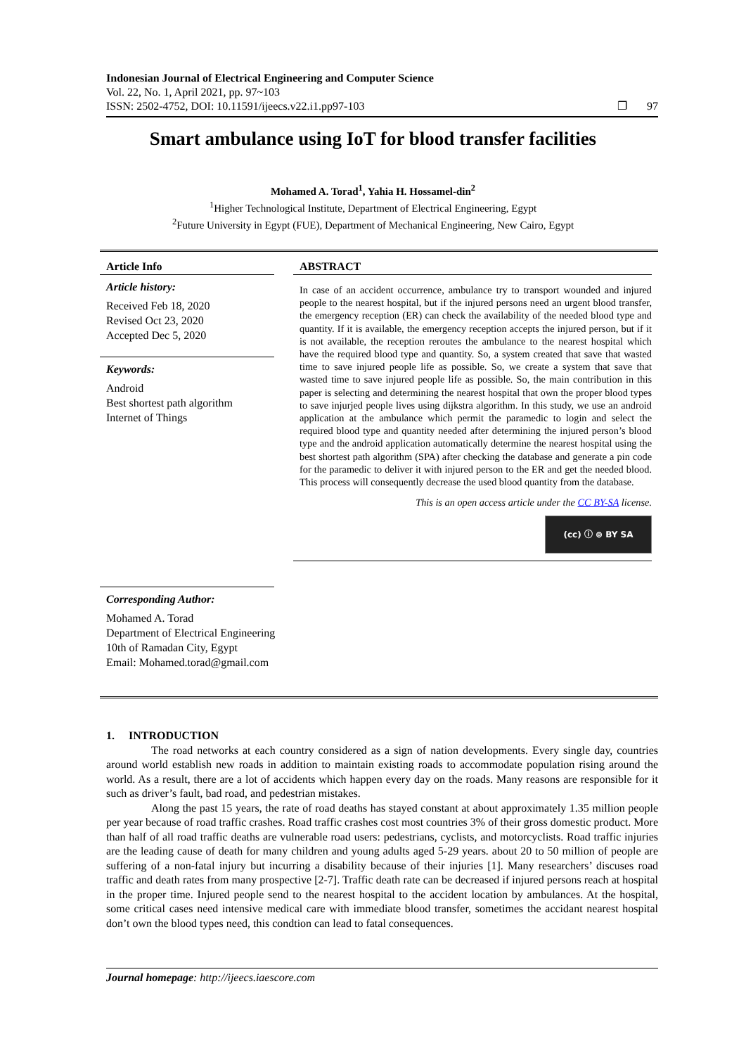Indonesian Journal of Electrical Engineering and Computer Science
Vol. 22, No. 1, April 2021, pp. 97~103
ISSN: 2502-4752, DOI: 10.11591/ijeecs.v22.i1.pp97-103
❐ 97
Smart ambulance using IoT for blood transfer facilities
Mohamed A. Torad<sup>1</sup>, Yahia H. Hossamel-din<sup>2</sup>
<sup>1</sup> Higher Technological Institute, Department of Electrical Engineering, Egypt
<sup>2</sup> Future University in Egypt (FUE), Department of Mechanical Engineering, New Cairo, Egypt
Article Info
Article history:
Received Feb 18, 2020
Revised Oct 23, 2020
Accepted Dec 5, 2020
Keywords:
Android
Best shortest path algorithm
Internet of Things
Corresponding Author:
Mohamed A. Torad
Department of Electrical Engineering
10th of Ramadan City, Egypt
Email: Mohamed.torad@gmail.com
ABSTRACT
In case of an accident occurrence, ambulance try to transport wounded and injured people to the nearest hospital, but if the injured persons need an urgent blood transfer, the emergency reception (ER) can check the availability of the needed blood type and quantity. If it is available, the emergency reception accepts the injured person, but if it is not available, the reception reroutes the ambulance to the nearest hospital which have the required blood type and quantity. So, a system created that save that wasted time to save injured people life as possible. So, we create a system that save that wasted time to save injured people life as possible. So, the main contribution in this paper is selecting and determining the nearest hospital that own the proper blood types to save injurjed people lives using dijkstra algorithm. In this study, we use an android application at the ambulance which permit the paramedic to login and select the required blood type and quantity needed after determining the injured person’s blood type and the android application automatically determine the nearest hospital using the best shortest path algorithm (SPA) after checking the database and generate a pin code for the paramedic to deliver it with injured person to the ER and get the needed blood. This process will consequently decrease the used blood quantity from the database.
This is an open access article under the CC BY-SA license.
(cc) ⓘ ⊚ BY SA
1. INTRODUCTION
The road networks at each country considered as a sign of nation developments. Every single day, countries around world establish new roads in addition to maintain existing roads to accommodate population rising around the world. As a result, there are a lot of accidents which happen every day on the roads. Many reasons are responsible for it such as driver’s fault, bad road, and pedestrian mistakes.
Along the past 15 years, the rate of road deaths has stayed constant at about approximately 1.35 million people per year because of road traffic crashes. Road traffic crashes cost most countries 3% of their gross domestic product. More than half of all road traffic deaths are vulnerable road users: pedestrians, cyclists, and motorcyclists. Road traffic injuries are the leading cause of death for many children and young adults aged 5-29 years. about 20 to 50 million of people are suffering of a non-fatal injury but incurring a disability because of their injuries [1]. Many researchers’ discuses road traffic and death rates from many prospective [2-7]. Traffic death rate can be decreased if injured persons reach at hospital in the proper time. Injured people send to the nearest hospital to the accident location by ambulances. At the hospital, some critical cases need intensive medical care with immediate blood transfer, sometimes the accidant nearest hospital don’t own the blood types need, this condtion can lead to fatal consequences.
Journal homepage: http://ijeecs.iaescore.com